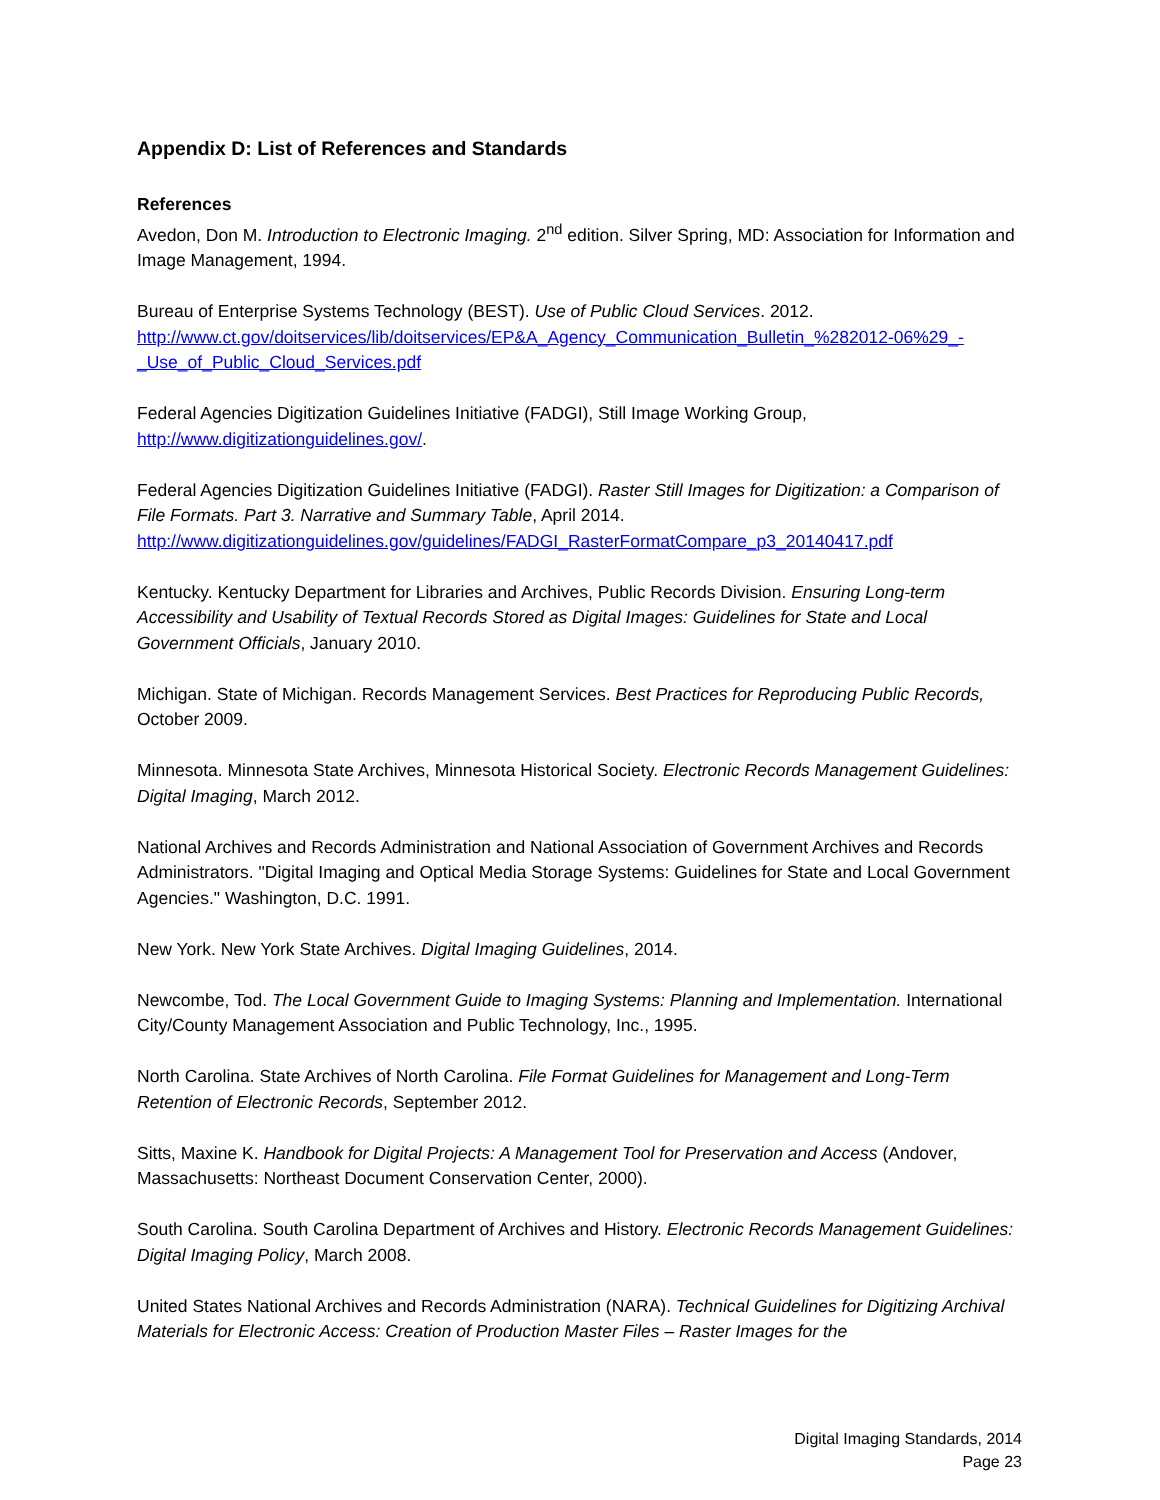Appendix D: List of References and Standards
References
Avedon, Don M. Introduction to Electronic Imaging. 2<sup>nd</sup> edition. Silver Spring, MD: Association for Information and Image Management, 1994.
Bureau of Enterprise Systems Technology (BEST). Use of Public Cloud Services. 2012.
http://www.ct.gov/doitservices/lib/doitservices/EP&A_Agency_Communication_Bulletin_%282012-06%29_-_Use_of_Public_Cloud_Services.pdf
Federal Agencies Digitization Guidelines Initiative (FADGI), Still Image Working Group, http://www.digitizationguidelines.gov/.
Federal Agencies Digitization Guidelines Initiative (FADGI). Raster Still Images for Digitization: a Comparison of File Formats. Part 3. Narrative and Summary Table, April 2014.
http://www.digitizationguidelines.gov/guidelines/FADGI_RasterFormatCompare_p3_20140417.pdf
Kentucky. Kentucky Department for Libraries and Archives, Public Records Division. Ensuring Long-term Accessibility and Usability of Textual Records Stored as Digital Images: Guidelines for State and Local Government Officials, January 2010.
Michigan. State of Michigan. Records Management Services. Best Practices for Reproducing Public Records, October 2009.
Minnesota. Minnesota State Archives, Minnesota Historical Society. Electronic Records Management Guidelines: Digital Imaging, March 2012.
National Archives and Records Administration and National Association of Government Archives and Records Administrators. "Digital Imaging and Optical Media Storage Systems: Guidelines for State and Local Government Agencies." Washington, D.C. 1991.
New York. New York State Archives. Digital Imaging Guidelines, 2014.
Newcombe, Tod. The Local Government Guide to Imaging Systems: Planning and Implementation. International City/County Management Association and Public Technology, Inc., 1995.
North Carolina. State Archives of North Carolina. File Format Guidelines for Management and Long-Term Retention of Electronic Records, September 2012.
Sitts, Maxine K. Handbook for Digital Projects: A Management Tool for Preservation and Access (Andover, Massachusetts: Northeast Document Conservation Center, 2000).
South Carolina. South Carolina Department of Archives and History. Electronic Records Management Guidelines: Digital Imaging Policy, March 2008.
United States National Archives and Records Administration (NARA). Technical Guidelines for Digitizing Archival Materials for Electronic Access: Creation of Production Master Files – Raster Images for the
Digital Imaging Standards, 2014
Page 23